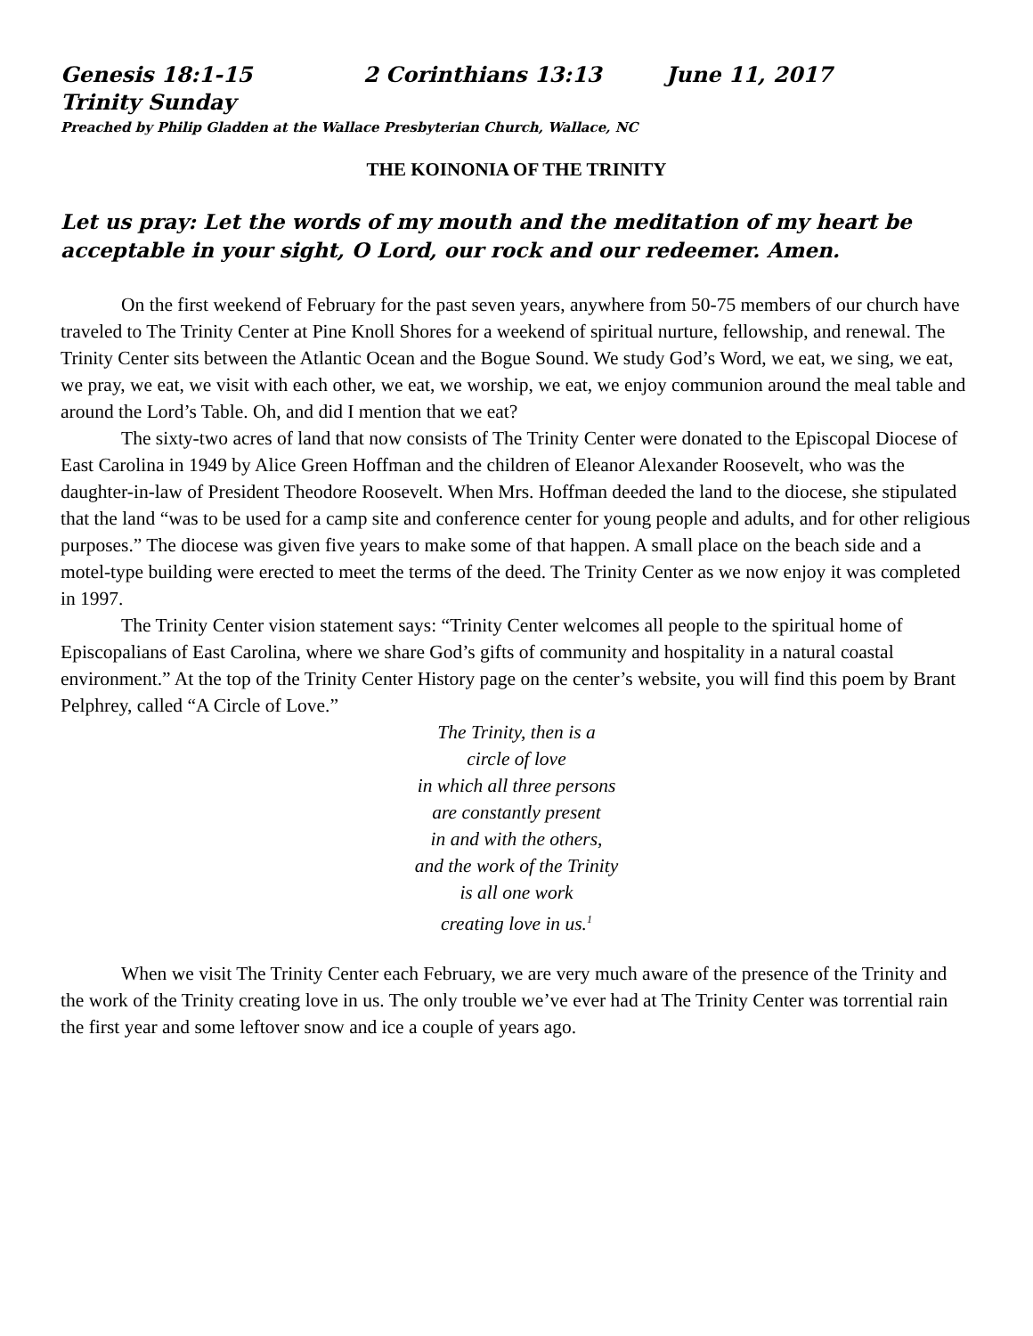Genesis 18:1-15 2 Corinthians 13:13 June 11, 2017
Trinity Sunday
Preached by Philip Gladden at the Wallace Presbyterian Church, Wallace, NC
THE KOINONIA OF THE TRINITY
Let us pray: Let the words of my mouth and the meditation of my heart be acceptable in your sight, O Lord, our rock and our redeemer. Amen.
On the first weekend of February for the past seven years, anywhere from 50-75 members of our church have traveled to The Trinity Center at Pine Knoll Shores for a weekend of spiritual nurture, fellowship, and renewal. The Trinity Center sits between the Atlantic Ocean and the Bogue Sound. We study God’s Word, we eat, we sing, we eat, we pray, we eat, we visit with each other, we eat, we worship, we eat, we enjoy communion around the meal table and around the Lord’s Table. Oh, and did I mention that we eat?
The sixty-two acres of land that now consists of The Trinity Center were donated to the Episcopal Diocese of East Carolina in 1949 by Alice Green Hoffman and the children of Eleanor Alexander Roosevelt, who was the daughter-in-law of President Theodore Roosevelt. When Mrs. Hoffman deeded the land to the diocese, she stipulated that the land “was to be used for a camp site and conference center for young people and adults, and for other religious purposes.” The diocese was given five years to make some of that happen. A small place on the beach side and a motel-type building were erected to meet the terms of the deed. The Trinity Center as we now enjoy it was completed in 1997.
The Trinity Center vision statement says: “Trinity Center welcomes all people to the spiritual home of Episcopalians of East Carolina, where we share God’s gifts of community and hospitality in a natural coastal environment.” At the top of the Trinity Center History page on the center’s website, you will find this poem by Brant Pelphrey, called “A Circle of Love.”
The Trinity, then is a
circle of love
in which all three persons
are constantly present
in and with the others,
and the work of the Trinity
is all one work
creating love in us.<sup>1</sup>
When we visit The Trinity Center each February, we are very much aware of the presence of the Trinity and the work of the Trinity creating love in us. The only trouble we’ve ever had at The Trinity Center was torrential rain the first year and some leftover snow and ice a couple of years ago.